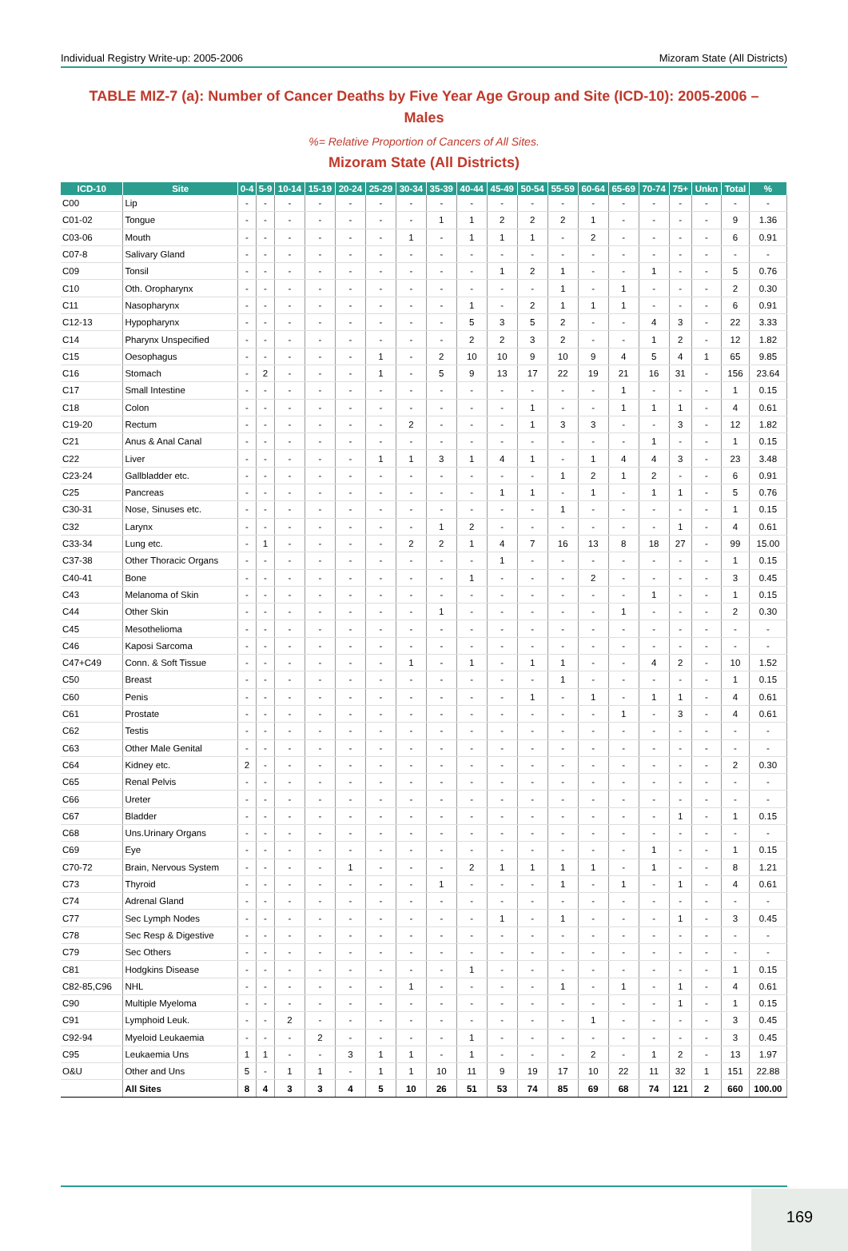Individual Registry Write-up: 2005-2006 Mizoram State (All Districts)
TABLE MIZ-7 (a): Number of Cancer Deaths by Five Year Age Group and Site (ICD-10): 2005-2006 – Males
%= Relative Proportion of Cancers of All Sites.
Mizoram State (All Districts)
| ICD-10 | Site | 0-4 | 5-9 | 10-14 | 15-19 | 20-24 | 25-29 | 30-34 | 35-39 | 40-44 | 45-49 | 50-54 | 55-59 | 60-64 | 65-69 | 70-74 | 75+ | Unkn | Total | % |
| --- | --- | --- | --- | --- | --- | --- | --- | --- | --- | --- | --- | --- | --- | --- | --- | --- | --- | --- | --- | --- |
| C00 | Lip | - | - | - | - | - | - | - | - | - | - | - | - | - | - | - | - | - | - | - |
| C01-02 | Tongue | - | - | - | - | - | - | - | 1 | 1 | 2 | 2 | 2 | 1 | - | - | - | - | 9 | 1.36 |
| C03-06 | Mouth | - | - | - | - | - | - | 1 | - | 1 | 1 | 1 | - | 2 | - | - | - | - | 6 | 0.91 |
| C07-8 | Salivary Gland | - | - | - | - | - | - | - | - | - | - | - | - | - | - | - | - | - | - | - |
| C09 | Tonsil | - | - | - | - | - | - | - | - | - | 1 | 2 | 1 | - | - | 1 | - | - | 5 | 0.76 |
| C10 | Oth. Oropharynx | - | - | - | - | - | - | - | - | - | - | - | 1 | - | 1 | - | - | - | 2 | 0.30 |
| C11 | Nasopharynx | - | - | - | - | - | - | - | - | 1 | - | 2 | 1 | 1 | 1 | - | - | - | 6 | 0.91 |
| C12-13 | Hypopharynx | - | - | - | - | - | - | - | - | 5 | 3 | 5 | 2 | - | - | 4 | 3 | - | 22 | 3.33 |
| C14 | Pharynx Unspecified | - | - | - | - | - | - | - | - | 2 | 2 | 3 | 2 | - | - | 1 | 2 | - | 12 | 1.82 |
| C15 | Oesophagus | - | - | - | - | - | 1 | - | 2 | 10 | 10 | 9 | 10 | 9 | 4 | 5 | 4 | 1 | 65 | 9.85 |
| C16 | Stomach | - | 2 | - | - | - | 1 | - | 5 | 9 | 13 | 17 | 22 | 19 | 21 | 16 | 31 | - | 156 | 23.64 |
| C17 | Small Intestine | - | - | - | - | - | - | - | - | - | - | - | - | - | 1 | - | - | - | 1 | 0.15 |
| C18 | Colon | - | - | - | - | - | - | - | - | - | - | 1 | - | - | 1 | 1 | 1 | - | 4 | 0.61 |
| C19-20 | Rectum | - | - | - | - | - | - | 2 | - | - | - | 1 | 3 | 3 | - | - | 3 | - | 12 | 1.82 |
| C21 | Anus & Anal Canal | - | - | - | - | - | - | - | - | - | - | - | - | - | - | 1 | - | - | 1 | 0.15 |
| C22 | Liver | - | - | - | - | - | 1 | 1 | 3 | 1 | 4 | 1 | - | 1 | 4 | 4 | 3 | - | 23 | 3.48 |
| C23-24 | Gallbladder etc. | - | - | - | - | - | - | - | - | - | - | - | 1 | 2 | 1 | 2 | - | - | 6 | 0.91 |
| C25 | Pancreas | - | - | - | - | - | - | - | - | - | 1 | 1 | - | 1 | - | 1 | 1 | - | 5 | 0.76 |
| C30-31 | Nose, Sinuses etc. | - | - | - | - | - | - | - | - | - | - | - | 1 | - | - | - | - | - | 1 | 0.15 |
| C32 | Larynx | - | - | - | - | - | - | - | 1 | 2 | - | - | - | - | - | - | 1 | - | 4 | 0.61 |
| C33-34 | Lung etc. | - | 1 | - | - | - | - | 2 | 2 | 1 | 4 | 7 | 16 | 13 | 8 | 18 | 27 | - | 99 | 15.00 |
| C37-38 | Other Thoracic Organs | - | - | - | - | - | - | - | - | - | 1 | - | - | - | - | - | - | - | 1 | 0.15 |
| C40-41 | Bone | - | - | - | - | - | - | - | - | 1 | - | - | - | 2 | - | - | - | - | 3 | 0.45 |
| C43 | Melanoma of Skin | - | - | - | - | - | - | - | - | - | - | - | - | - | - | 1 | - | - | 1 | 0.15 |
| C44 | Other Skin | - | - | - | - | - | - | - | 1 | - | - | - | - | - | 1 | - | - | - | 2 | 0.30 |
| C45 | Mesothelioma | - | - | - | - | - | - | - | - | - | - | - | - | - | - | - | - | - | - | - |
| C46 | Kaposi Sarcoma | - | - | - | - | - | - | - | - | - | - | - | - | - | - | - | - | - | - | - |
| C47+C49 | Conn. & Soft Tissue | - | - | - | - | - | - | 1 | - | 1 | - | 1 | 1 | - | - | 4 | 2 | - | 10 | 1.52 |
| C50 | Breast | - | - | - | - | - | - | - | - | - | - | - | 1 | - | - | - | - | - | 1 | 0.15 |
| C60 | Penis | - | - | - | - | - | - | - | - | - | - | 1 | - | 1 | - | 1 | 1 | - | 4 | 0.61 |
| C61 | Prostate | - | - | - | - | - | - | - | - | - | - | - | - | - | 1 | - | 3 | - | 4 | 0.61 |
| C62 | Testis | - | - | - | - | - | - | - | - | - | - | - | - | - | - | - | - | - | - | - |
| C63 | Other Male Genital | - | - | - | - | - | - | - | - | - | - | - | - | - | - | - | - | - | - | - |
| C64 | Kidney etc. | 2 | - | - | - | - | - | - | - | - | - | - | - | - | - | - | - | - | 2 | 0.30 |
| C65 | Renal Pelvis | - | - | - | - | - | - | - | - | - | - | - | - | - | - | - | - | - | - | - |
| C66 | Ureter | - | - | - | - | - | - | - | - | - | - | - | - | - | - | - | - | - | - | - |
| C67 | Bladder | - | - | - | - | - | - | - | - | - | - | - | - | - | - | - | 1 | - | 1 | 0.15 |
| C68 | Uns.Urinary Organs | - | - | - | - | - | - | - | - | - | - | - | - | - | - | - | - | - | - | - |
| C69 | Eye | - | - | - | - | - | - | - | - | - | - | - | - | - | - | 1 | - | - | 1 | 0.15 |
| C70-72 | Brain, Nervous System | - | - | - | - | 1 | - | - | - | 2 | 1 | 1 | 1 | 1 | - | 1 | - | - | 8 | 1.21 |
| C73 | Thyroid | - | - | - | - | - | - | - | 1 | - | - | - | 1 | - | 1 | - | 1 | - | 4 | 0.61 |
| C74 | Adrenal Gland | - | - | - | - | - | - | - | - | - | - | - | - | - | - | - | - | - | - | - |
| C77 | Sec Lymph Nodes | - | - | - | - | - | - | - | - | - | 1 | - | 1 | - | - | - | 1 | - | 3 | 0.45 |
| C78 | Sec Resp & Digestive | - | - | - | - | - | - | - | - | - | - | - | - | - | - | - | - | - | - | - |
| C79 | Sec Others | - | - | - | - | - | - | - | - | - | - | - | - | - | - | - | - | - | - | - |
| C81 | Hodgkins Disease | - | - | - | - | - | - | - | - | 1 | - | - | - | - | - | - | - | - | 1 | 0.15 |
| C82-85,C96 | NHL | - | - | - | - | - | - | 1 | - | - | - | - | 1 | - | 1 | - | 1 | - | 4 | 0.61 |
| C90 | Multiple Myeloma | - | - | - | - | - | - | - | - | - | - | - | - | - | - | - | 1 | - | 1 | 0.15 |
| C91 | Lymphoid Leuk. | - | - | 2 | - | - | - | - | - | - | - | - | - | 1 | - | - | - | - | 3 | 0.45 |
| C92-94 | Myeloid Leukaemia | - | - | - | 2 | - | - | - | - | 1 | - | - | - | - | - | - | - | - | 3 | 0.45 |
| C95 | Leukaemia Uns | 1 | 1 | - | - | 3 | 1 | 1 | - | 1 | - | - | - | 2 | - | 1 | 2 | - | 13 | 1.97 |
| O&U | Other and Uns | 5 | - | 1 | 1 | - | 1 | 1 | 10 | 11 | 9 | 19 | 17 | 10 | 22 | 11 | 32 | 1 | 151 | 22.88 |
| | All Sites | 8 | 4 | 3 | 3 | 4 | 5 | 10 | 26 | 51 | 53 | 74 | 85 | 69 | 68 | 74 | 121 | 2 | 660 | 100.00 |
169